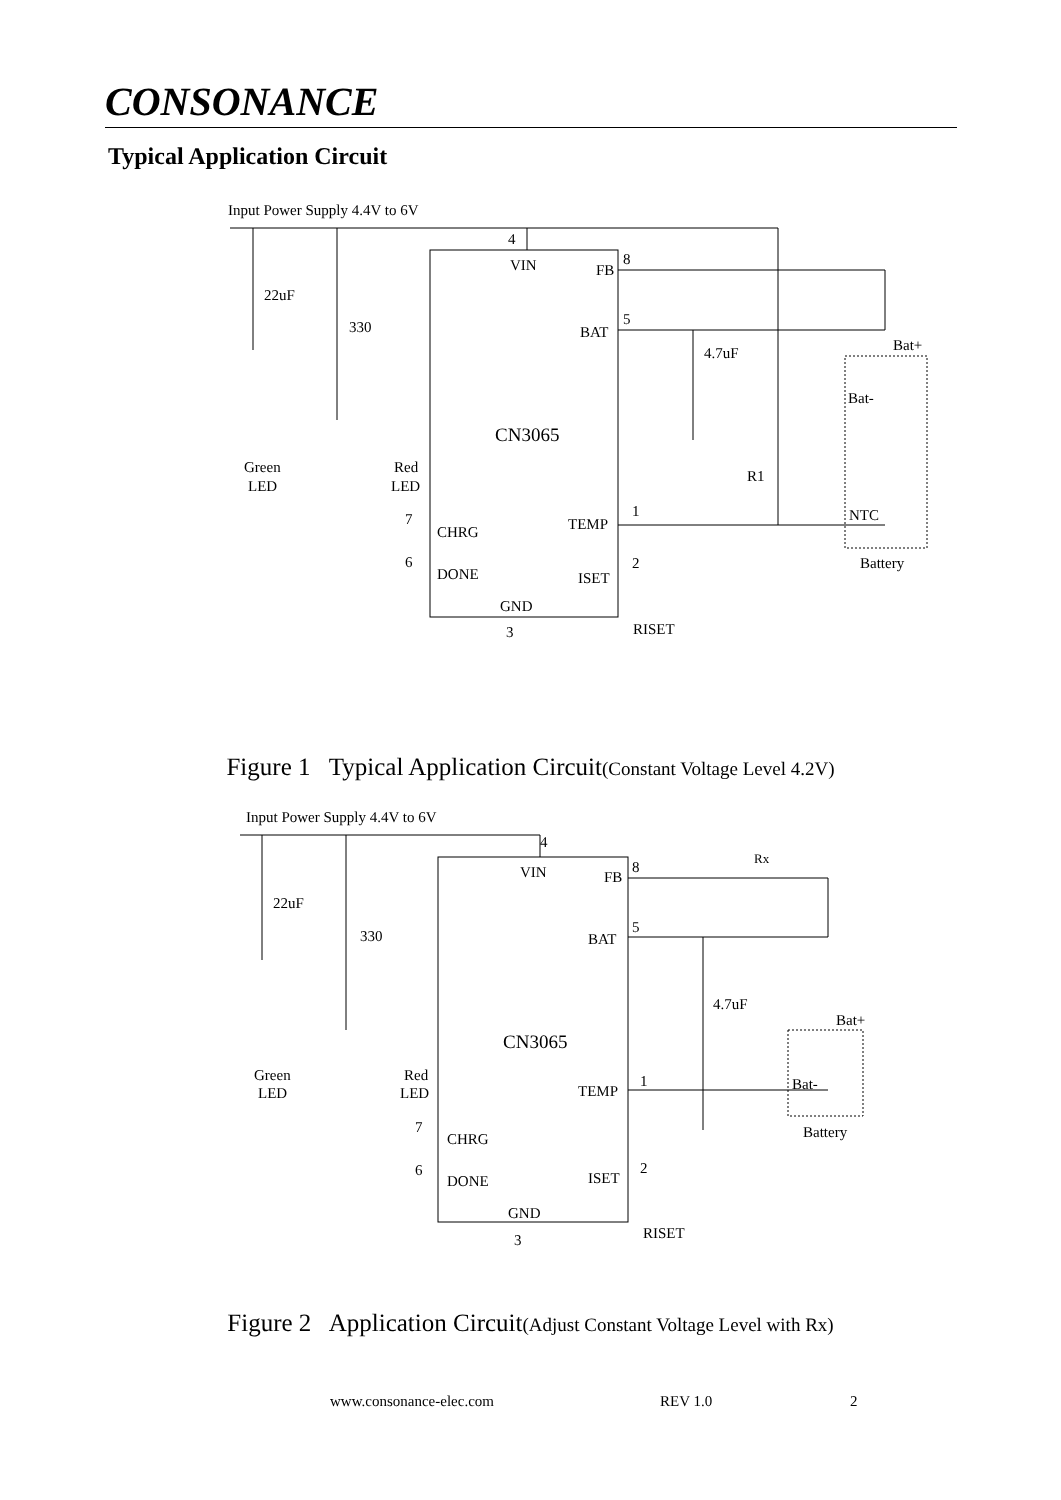CONSONANCE
Typical Application Circuit
Input Power Supply 4.4V to 6V
4
VIN
FB
8
BAT
5
4.7uF
Bat+
Bat-
22uF
330
CN3065
Green
LED
Red
LED
R1
NTC
7
CHRG
TEMP
1
6
DONE
ISET
2
Battery
GND
3
RISET
Figure 1 Typical Application Circuit(Constant Voltage Level 4.2V)
Input Power Supply 4.4V to 6V
4
VIN
FB
8
Rx
22uF
330
BAT
5
4.7uF
Bat+
CN3065
Green
LED
Red
LED
TEMP
1
Bat-
Battery
7
CHRG
6
DONE
ISET
2
GND
3
RISET
Figure 2 Application Circuit(Adjust Constant Voltage Level with Rx)
www.consonance-elec.com REV 1.0 2